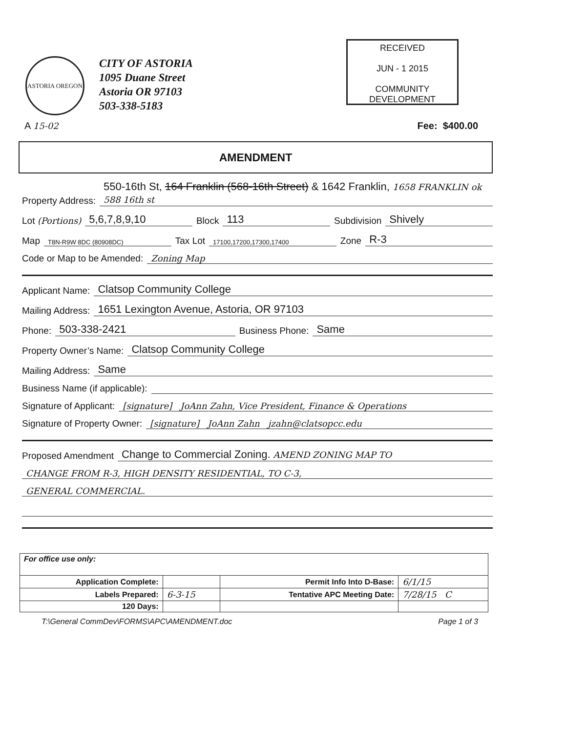ASTORIA OREGON
CITY OF ASTORIA
1095 Duane Street
Astoria OR 97103
503-338-5183
RECEIVED
JUN - 1 2015
COMMUNITY DEVELOPMENT
A 15-02 Fee: $400.00
AMENDMENT
Property Address: 550-16th St, 164 Franklin (568-16th Street) & 1642 Franklin, 1658 FRANKLIN ok 588 16th st
Lot (Portions) 5,6,7,8,9,10 Block 113 Subdivision Shively
Map T8N-R9W 8DC (80908DC) Tax Lot 17100,17200,17300,17400 Zone R-3
Code or Map to be Amended: Zoning Map
Applicant Name: Clatsop Community College
Mailing Address: 1651 Lexington Avenue, Astoria, OR 97103
Phone: 503-338-2421 Business Phone: Same
Property Owner’s Name: Clatsop Community College
Mailing Address: Same
Business Name (if applicable):
Signature of Applicant: [signature] JoAnn Zahn, Vice President, Finance & Operations
Signature of Property Owner: [signature] JoAnn Zahn jzahn@clatsopcc.edu
Proposed Amendment Change to Commercial Zoning. AMEND ZONING MAP TO
CHANGE FROM R-3, HIGH DENSITY RESIDENTIAL, TO C-3,
GENERAL COMMERCIAL.
| For office use only: | | | |
| Application Complete: | | Permit Info Into D-Base: | 6/1/15 |
| Labels Prepared: | 6-3-15 | Tentative APC Meeting Date: | 7/28/15 C |
| 120 Days: | | | |
T:\General CommDev\FORMS\APC\AMENDMENT.doc Page 1 of 3